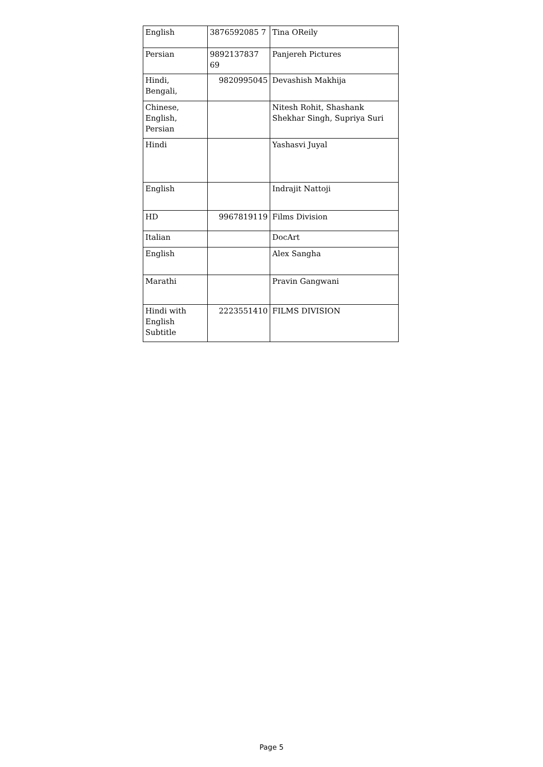| English | 3876592085 7 | Tina OReily |
| Persian | 9892137837 69 | Panjereh Pictures |
| Hindi, Bengali, | 9820995045 | Devashish Makhija |
| Chinese, English, Persian | | Nitesh Rohit, Shashank Shekhar Singh, Supriya Suri |
| Hindi | | Yashasvi Juyal |
| English | | Indrajit Nattoji |
| HD | 9967819119 | Films Division |
| Italian | | DocArt |
| English | | Alex Sangha |
| Marathi | | Pravin Gangwani |
| Hindi with English Subtitle | 2223551410 | FILMS DIVISION |
Page 5